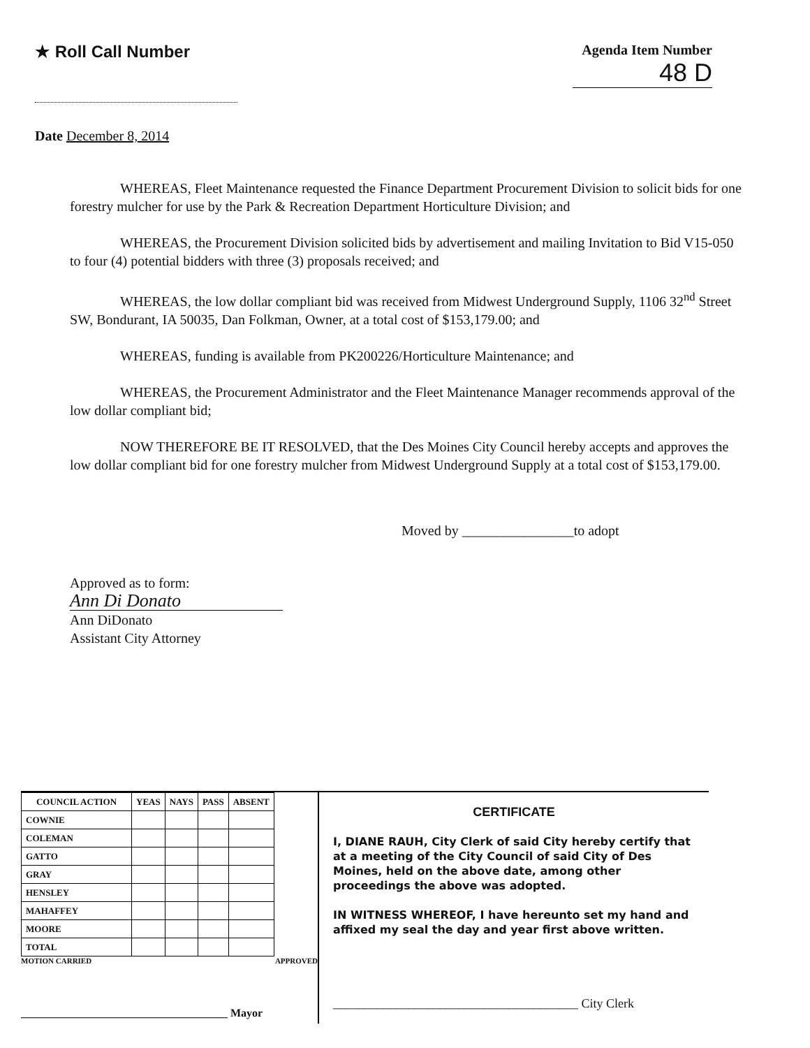★ Roll Call Number
Agenda Item Number
48 D
Date December 8, 2014
WHEREAS, Fleet Maintenance requested the Finance Department Procurement Division to solicit bids for one forestry mulcher for use by the Park & Recreation Department Horticulture Division; and
WHEREAS, the Procurement Division solicited bids by advertisement and mailing Invitation to Bid V15-050 to four (4) potential bidders with three (3) proposals received; and
WHEREAS, the low dollar compliant bid was received from Midwest Underground Supply, 1106 32<sup>nd</sup> Street SW, Bondurant, IA 50035, Dan Folkman, Owner, at a total cost of $153,179.00; and
WHEREAS, funding is available from PK200226/Horticulture Maintenance; and
WHEREAS, the Procurement Administrator and the Fleet Maintenance Manager recommends approval of the low dollar compliant bid;
NOW THEREFORE BE IT RESOLVED, that the Des Moines City Council hereby accepts and approves the low dollar compliant bid for one forestry mulcher from Midwest Underground Supply at a total cost of $153,179.00.
Moved by ________________to adopt
Approved as to form:
Ann Di Donato
Ann DiDonato
Assistant City Attorney
| COUNCIL ACTION | YEAS | NAYS | PASS | ABSENT |
| --- | --- | --- | --- | --- |
| COWNIE | | | | |
| COLEMAN | | | | |
| GATTO | | | | |
| GRAY | | | | |
| HENSLEY | | | | |
| MAHAFFEY | | | | |
| MOORE | | | | |
| TOTAL | | | | |
MOTION CARRIED APPROVED
_____________________________________ Mayor
CERTIFICATE
I, DIANE RAUH, City Clerk of said City hereby certify that at a meeting of the City Council of said City of Des Moines, held on the above date, among other proceedings the above was adopted.
IN WITNESS WHEREOF, I have hereunto set my hand and affixed my seal the day and year first above written.
_______________________________________ City Clerk